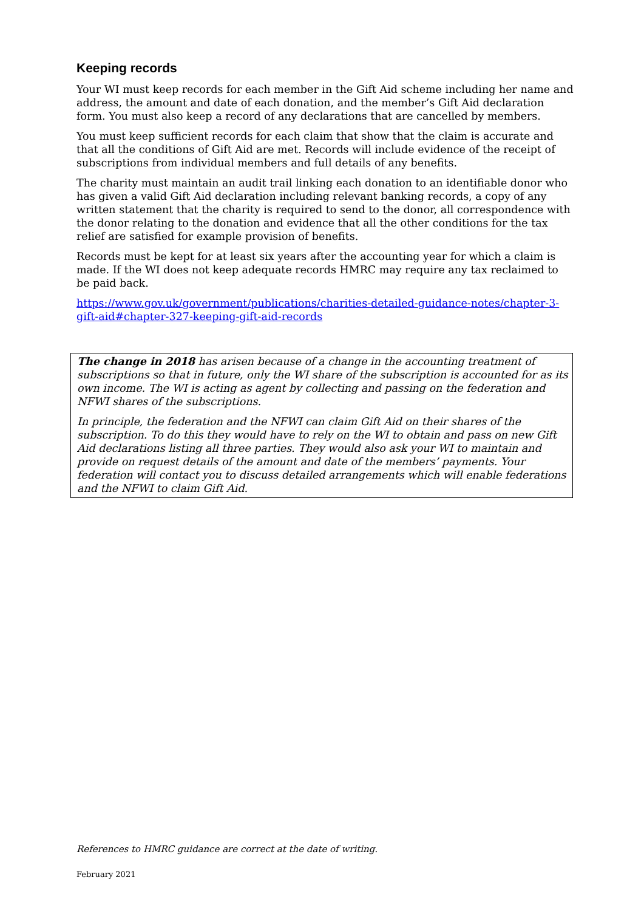Keeping records
Your WI must keep records for each member in the Gift Aid scheme including her name and address, the amount and date of each donation, and the member’s Gift Aid declaration form. You must also keep a record of any declarations that are cancelled by members.
You must keep sufficient records for each claim that show that the claim is accurate and that all the conditions of Gift Aid are met. Records will include evidence of the receipt of subscriptions from individual members and full details of any benefits.
The charity must maintain an audit trail linking each donation to an identifiable donor who has given a valid Gift Aid declaration including relevant banking records, a copy of any written statement that the charity is required to send to the donor, all correspondence with the donor relating to the donation and evidence that all the other conditions for the tax relief are satisfied for example provision of benefits.
Records must be kept for at least six years after the accounting year for which a claim is made. If the WI does not keep adequate records HMRC may require any tax reclaimed to be paid back.
https://www.gov.uk/government/publications/charities-detailed-guidance-notes/chapter-3-gift-aid#chapter-327-keeping-gift-aid-records
The change in 2018 has arisen because of a change in the accounting treatment of subscriptions so that in future, only the WI share of the subscription is accounted for as its own income. The WI is acting as agent by collecting and passing on the federation and NFWI shares of the subscriptions.
In principle, the federation and the NFWI can claim Gift Aid on their shares of the subscription. To do this they would have to rely on the WI to obtain and pass on new Gift Aid declarations listing all three parties. They would also ask your WI to maintain and provide on request details of the amount and date of the members’ payments. Your federation will contact you to discuss detailed arrangements which will enable federations and the NFWI to claim Gift Aid.
References to HMRC guidance are correct at the date of writing.
February 2021